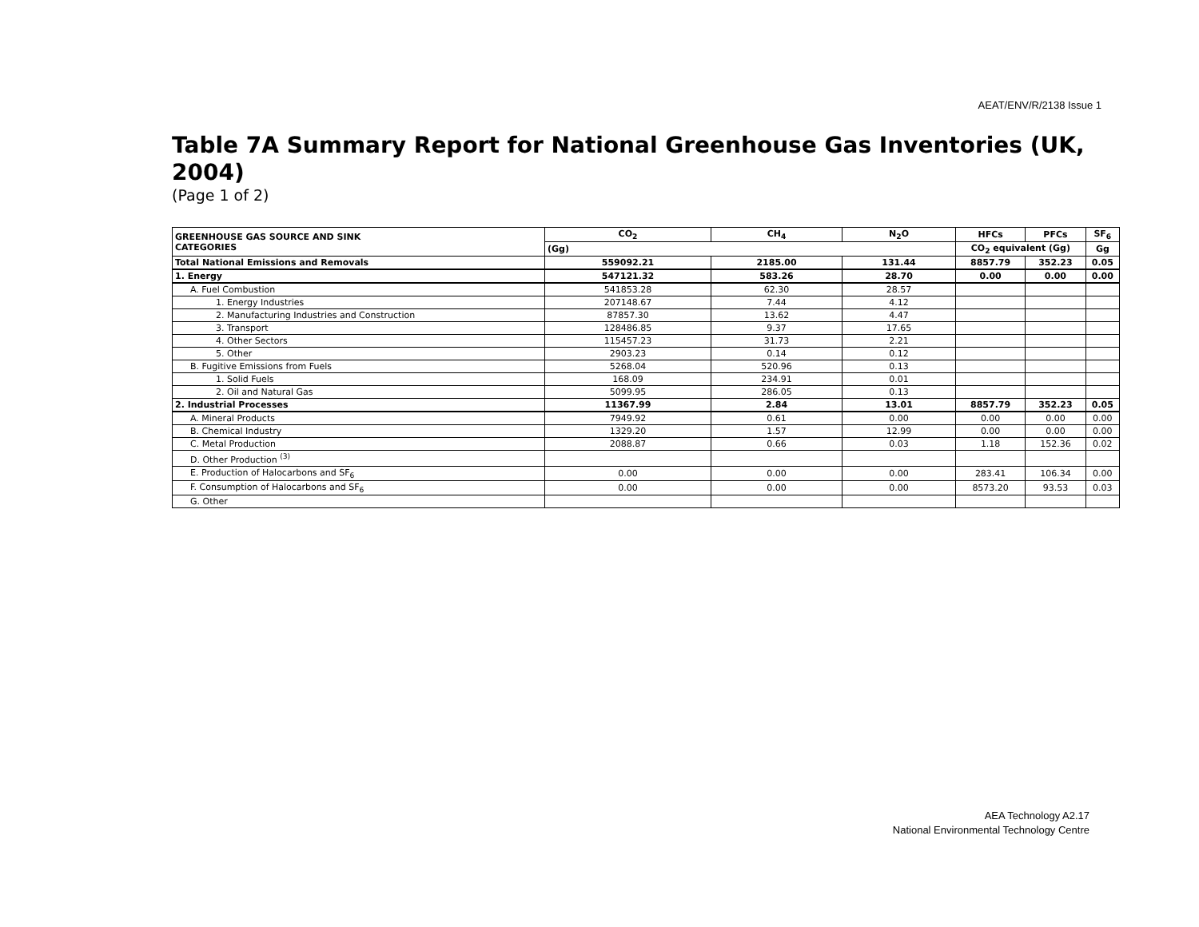AEAT/ENV/R/2138 Issue 1
Table 7A Summary Report for National Greenhouse Gas Inventories (UK, 2004)
(Page 1 of 2)
| GREENHOUSE GAS SOURCE AND SINK CATEGORIES | CO<sub>2</sub> | CH<sub>4</sub> | N<sub>2</sub>O | HFCs | PFCs | SF<sub>6</sub> |
| --- | --- | --- | --- | --- | --- | --- |
| | (Gg) | | | CO<sub>2</sub> equivalent (Gg) | | Gg |
| Total National Emissions and Removals | 559092.21 | 2185.00 | 131.44 | 8857.79 | 352.23 | 0.05 |
| 1. Energy | 547121.32 | 583.26 | 28.70 | 0.00 | 0.00 | 0.00 |
| A. Fuel Combustion | 541853.28 | 62.30 | 28.57 | | | |
| 1. Energy Industries | 207148.67 | 7.44 | 4.12 | | | |
| 2. Manufacturing Industries and Construction | 87857.30 | 13.62 | 4.47 | | | |
| 3. Transport | 128486.85 | 9.37 | 17.65 | | | |
| 4. Other Sectors | 115457.23 | 31.73 | 2.21 | | | |
| 5. Other | 2903.23 | 0.14 | 0.12 | | | |
| B. Fugitive Emissions from Fuels | 5268.04 | 520.96 | 0.13 | | | |
| 1. Solid Fuels | 168.09 | 234.91 | 0.01 | | | |
| 2. Oil and Natural Gas | 5099.95 | 286.05 | 0.13 | | | |
| 2. Industrial Processes | 11367.99 | 2.84 | 13.01 | 8857.79 | 352.23 | 0.05 |
| A. Mineral Products | 7949.92 | 0.61 | 0.00 | 0.00 | 0.00 | 0.00 |
| B. Chemical Industry | 1329.20 | 1.57 | 12.99 | 0.00 | 0.00 | 0.00 |
| C. Metal Production | 2088.87 | 0.66 | 0.03 | 1.18 | 152.36 | 0.02 |
| D. Other Production <sup>(3)</sup> | | | | | | |
| E. Production of Halocarbons and SF<sub>6</sub> | 0.00 | 0.00 | 0.00 | 283.41 | 106.34 | 0.00 |
| F. Consumption of Halocarbons and SF<sub>6</sub> | 0.00 | 0.00 | 0.00 | 8573.20 | 93.53 | 0.03 |
| G. Other | | | | | | |
AEA Technology A2.17
National Environmental Technology Centre